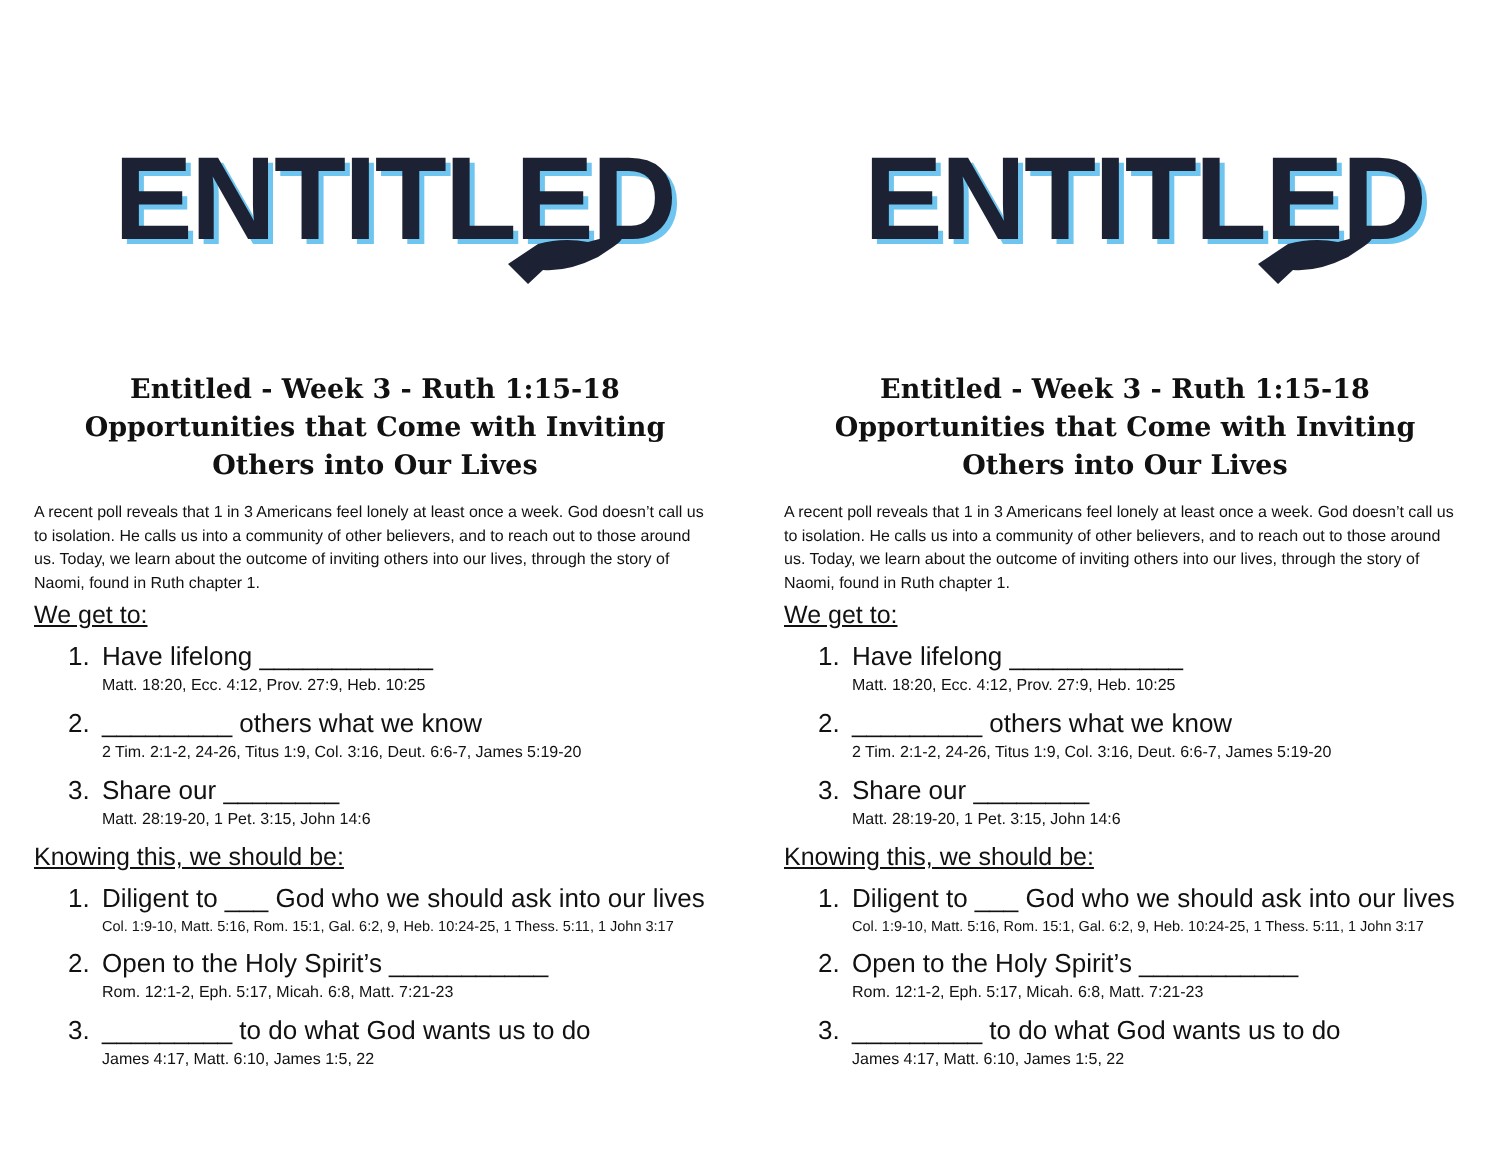ENTITLED
Entitled - Week 3 - Ruth 1:15-18
Opportunities that Come with Inviting Others into Our Lives
A recent poll reveals that 1 in 3 Americans feel lonely at least once a week. God doesn’t call us to isolation. He calls us into a community of other believers, and to reach out to those around us. Today, we learn about the outcome of inviting others into our lives, through the story of Naomi, found in Ruth chapter 1.
We get to:
1. Have lifelong ____________
Matt. 18:20, Ecc. 4:12, Prov. 27:9, Heb. 10:25
2. _________ others what we know
2 Tim. 2:1-2, 24-26, Titus 1:9, Col. 3:16, Deut. 6:6-7, James 5:19-20
3. Share our ________
Matt. 28:19-20, 1 Pet. 3:15, John 14:6
Knowing this, we should be:
1. Diligent to ___ God who we should ask into our lives
Col. 1:9-10, Matt. 5:16, Rom. 15:1, Gal. 6:2, 9, Heb. 10:24-25, 1 Thess. 5:11, 1 John 3:17
2. Open to the Holy Spirit’s ___________
Rom. 12:1-2, Eph. 5:17, Micah. 6:8, Matt. 7:21-23
3. _________ to do what God wants us to do
James 4:17, Matt. 6:10, James 1:5, 22
ENTITLED
Entitled - Week 3 - Ruth 1:15-18
Opportunities that Come with Inviting Others into Our Lives
A recent poll reveals that 1 in 3 Americans feel lonely at least once a week. God doesn’t call us to isolation. He calls us into a community of other believers, and to reach out to those around us. Today, we learn about the outcome of inviting others into our lives, through the story of Naomi, found in Ruth chapter 1.
We get to:
1. Have lifelong ____________
Matt. 18:20, Ecc. 4:12, Prov. 27:9, Heb. 10:25
2. _________ others what we know
2 Tim. 2:1-2, 24-26, Titus 1:9, Col. 3:16, Deut. 6:6-7, James 5:19-20
3. Share our ________
Matt. 28:19-20, 1 Pet. 3:15, John 14:6
Knowing this, we should be:
1. Diligent to ___ God who we should ask into our lives
Col. 1:9-10, Matt. 5:16, Rom. 15:1, Gal. 6:2, 9, Heb. 10:24-25, 1 Thess. 5:11, 1 John 3:17
2. Open to the Holy Spirit’s ___________
Rom. 12:1-2, Eph. 5:17, Micah. 6:8, Matt. 7:21-23
3. _________ to do what God wants us to do
James 4:17, Matt. 6:10, James 1:5, 22